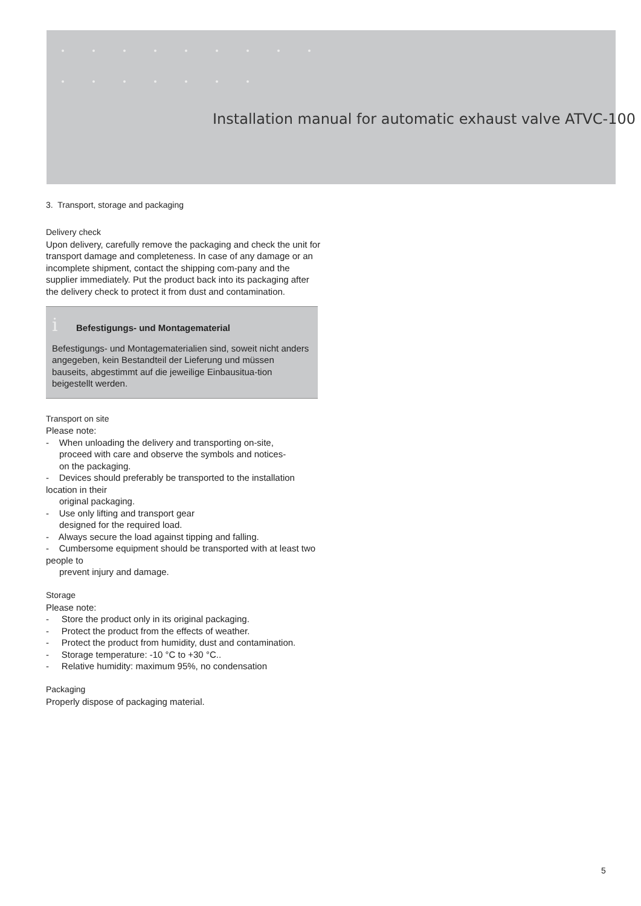Installation manual for automatic exhaust valve ATVC-100
3. Transport, storage and packaging
Delivery check
Upon delivery, carefully remove the packaging and check the unit for transport damage and completeness. In case of any damage or an incomplete shipment, contact the shipping com-pany and the supplier immediately. Put the product back into its packaging after the delivery check to protect it from dust and contamination.
i Befestigungs- und Montagematerial
Befestigungs- und Montagematerialien sind, soweit nicht anders angegeben, kein Bestandteil der Lieferung und müssen bauseits, abgestimmt auf die jeweilige Einbausitua-tion beigestellt werden.
Transport on site
Please note:
- When unloading the delivery and transporting on-site,
proceed with care and observe the symbols and notices-
on the packaging.
- Devices should preferably be transported to the installation location in their
original packaging.
- Use only lifting and transport gear
designed for the required load.
- Always secure the load against tipping and falling.
- Cumbersome equipment should be transported with at least two people to
prevent injury and damage.
Storage
Please note:
- Store the product only in its original packaging.
- Protect the product from the effects of weather.
- Protect the product from humidity, dust and contamination.
- Storage temperature: -10 °C to +30 °C..
- Relative humidity: maximum 95%, no condensation
Packaging
Properly dispose of packaging material.
5